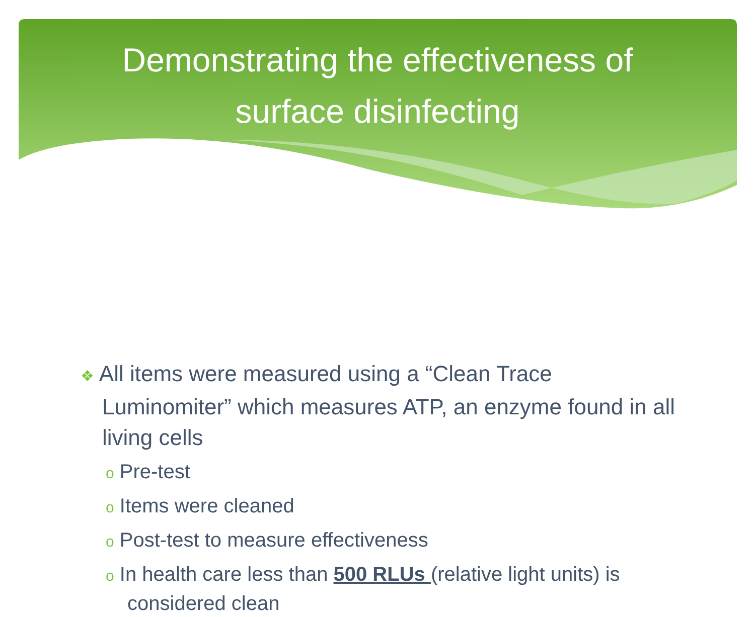Demonstrating the effectiveness of
surface disinfecting
❖ All items were measured using a “Clean Trace Luminomiter” which measures ATP, an enzyme found in all living cells
o Pre-test
o Items were cleaned
o Post-test to measure effectiveness
o In health care less than 500 RLUs (relative light units) is considered clean